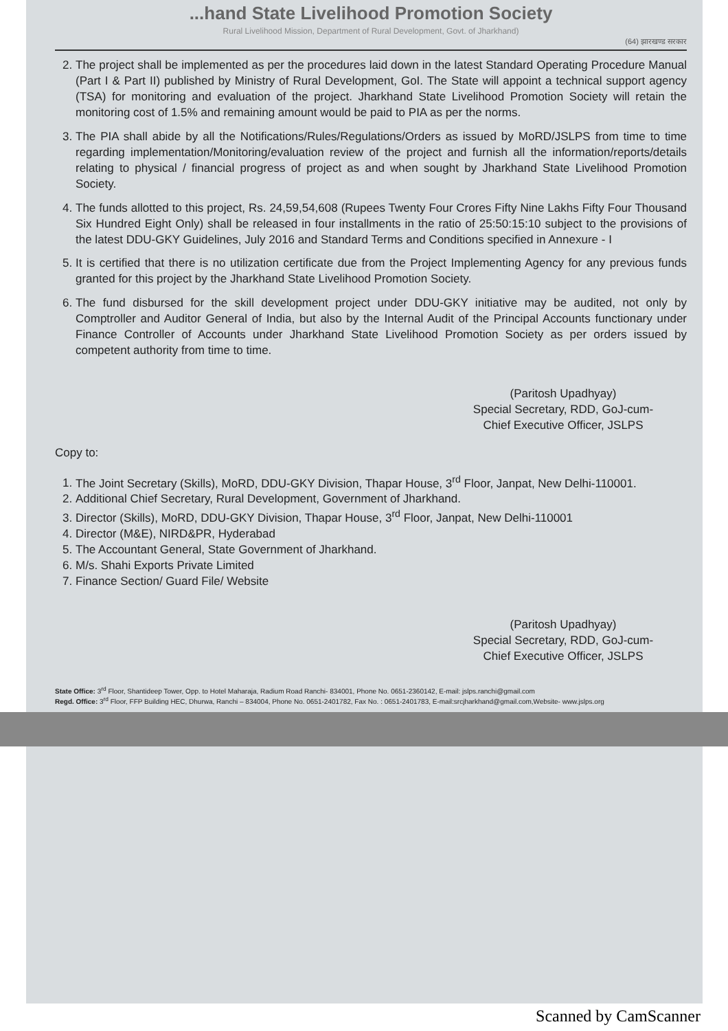...hand State Livelihood Promotion Society
Rural Livelihood Mission, Department of Rural Development, Govt. of Jharkhand)
(64) झारखण्ड सरकार
2. The project shall be implemented as per the procedures laid down in the latest Standard Operating Procedure Manual (Part I & Part II) published by Ministry of Rural Development, GoI. The State will appoint a technical support agency (TSA) for monitoring and evaluation of the project. Jharkhand State Livelihood Promotion Society will retain the monitoring cost of 1.5% and remaining amount would be paid to PIA as per the norms.
3. The PIA shall abide by all the Notifications/Rules/Regulations/Orders as issued by MoRD/JSLPS from time to time regarding implementation/Monitoring/evaluation review of the project and furnish all the information/reports/details relating to physical / financial progress of project as and when sought by Jharkhand State Livelihood Promotion Society.
4. The funds allotted to this project, Rs. 24,59,54,608 (Rupees Twenty Four Crores Fifty Nine Lakhs Fifty Four Thousand Six Hundred Eight Only) shall be released in four installments in the ratio of 25:50:15:10 subject to the provisions of the latest DDU-GKY Guidelines, July 2016 and Standard Terms and Conditions specified in Annexure - I
5. It is certified that there is no utilization certificate due from the Project Implementing Agency for any previous funds granted for this project by the Jharkhand State Livelihood Promotion Society.
6. The fund disbursed for the skill development project under DDU-GKY initiative may be audited, not only by Comptroller and Auditor General of India, but also by the Internal Audit of the Principal Accounts functionary under Finance Controller of Accounts under Jharkhand State Livelihood Promotion Society as per orders issued by competent authority from time to time.
(Paritosh Upadhyay)
Special Secretary, RDD, GoJ-cum-
Chief Executive Officer, JSLPS
Copy to:
1. The Joint Secretary (Skills), MoRD, DDU-GKY Division, Thapar House, 3<sup>rd</sup> Floor, Janpat, New Delhi-110001.
2. Additional Chief Secretary, Rural Development, Government of Jharkhand.
3. Director (Skills), MoRD, DDU-GKY Division, Thapar House, 3<sup>rd</sup> Floor, Janpat, New Delhi-110001
4. Director (M&E), NIRD&PR, Hyderabad
5. The Accountant General, State Government of Jharkhand.
6. M/s. Shahi Exports Private Limited
7. Finance Section/ Guard File/ Website
(Paritosh Upadhyay)
Special Secretary, RDD, GoJ-cum-
Chief Executive Officer, JSLPS
State Office: 3<sup>rd</sup> Floor, Shantideep Tower, Opp. to Hotel Maharaja, Radium Road Ranchi- 834001, Phone No. 0651-2360142, E-mail: jslps.ranchi@gmail.com
Regd. Office: 3<sup>rd</sup> Floor, FFP Building HEC, Dhurwa, Ranchi – 834004, Phone No. 0651-2401782, Fax No. : 0651-2401783, E-mail:srcjharkhand@gmail.com,Website- www.jslps.org
Scanned by CamScanner